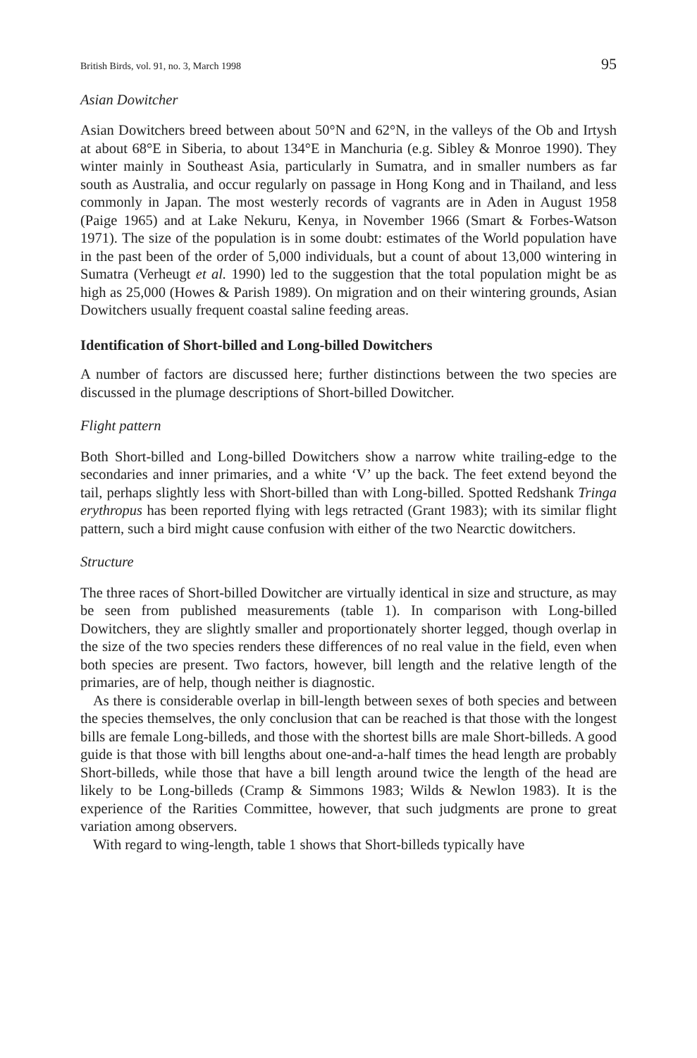British Birds, vol. 91, no. 3, March 1998 95
Asian Dowitcher
Asian Dowitchers breed between about 50°N and 62°N, in the valleys of the Ob and Irtysh at about 68°E in Siberia, to about 134°E in Manchuria (e.g. Sibley & Monroe 1990). They winter mainly in Southeast Asia, particularly in Sumatra, and in smaller numbers as far south as Australia, and occur regularly on passage in Hong Kong and in Thailand, and less commonly in Japan. The most westerly records of vagrants are in Aden in August 1958 (Paige 1965) and at Lake Nekuru, Kenya, in November 1966 (Smart & Forbes-Watson 1971). The size of the population is in some doubt: estimates of the World population have in the past been of the order of 5,000 individuals, but a count of about 13,000 wintering in Sumatra (Verheugt et al. 1990) led to the suggestion that the total population might be as high as 25,000 (Howes & Parish 1989). On migration and on their wintering grounds, Asian Dowitchers usually frequent coastal saline feeding areas.
Identification of Short-billed and Long-billed Dowitchers
A number of factors are discussed here; further distinctions between the two species are discussed in the plumage descriptions of Short-billed Dowitcher.
Flight pattern
Both Short-billed and Long-billed Dowitchers show a narrow white trailing-edge to the secondaries and inner primaries, and a white ‘V’ up the back. The feet extend beyond the tail, perhaps slightly less with Short-billed than with Long-billed. Spotted Redshank Tringa erythropus has been reported flying with legs retracted (Grant 1983); with its similar flight pattern, such a bird might cause confusion with either of the two Nearctic dowitchers.
Structure
The three races of Short-billed Dowitcher are virtually identical in size and structure, as may be seen from published measurements (table 1). In comparison with Long-billed Dowitchers, they are slightly smaller and proportionately shorter legged, though overlap in the size of the two species renders these differences of no real value in the field, even when both species are present. Two factors, however, bill length and the relative length of the primaries, are of help, though neither is diagnostic.
As there is considerable overlap in bill-length between sexes of both species and between the species themselves, the only conclusion that can be reached is that those with the longest bills are female Long-billeds, and those with the shortest bills are male Short-billeds. A good guide is that those with bill lengths about one-and-a-half times the head length are probably Short-billeds, while those that have a bill length around twice the length of the head are likely to be Long-billeds (Cramp & Simmons 1983; Wilds & Newlon 1983). It is the experience of the Rarities Committee, however, that such judgments are prone to great variation among observers.
With regard to wing-length, table 1 shows that Short-billeds typically have